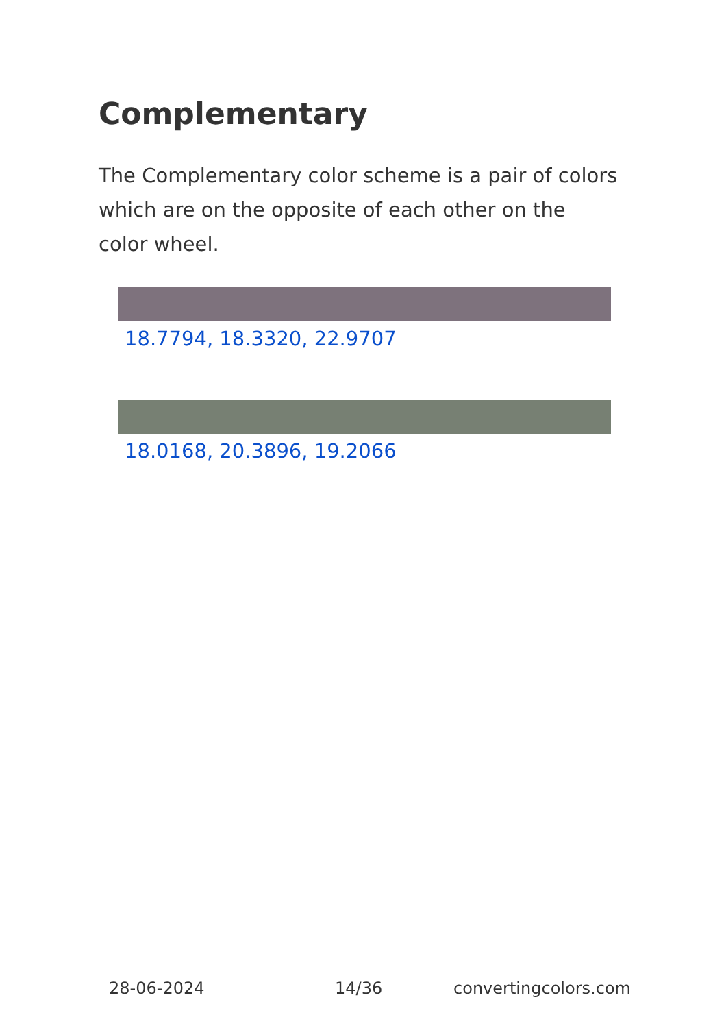Complementary
The Complementary color scheme is a pair of colors which are on the opposite of each other on the color wheel.
18.7794, 18.3320, 22.9707
18.0168, 20.3896, 19.2066
28-06-2024 14/36 convertingcolors.com